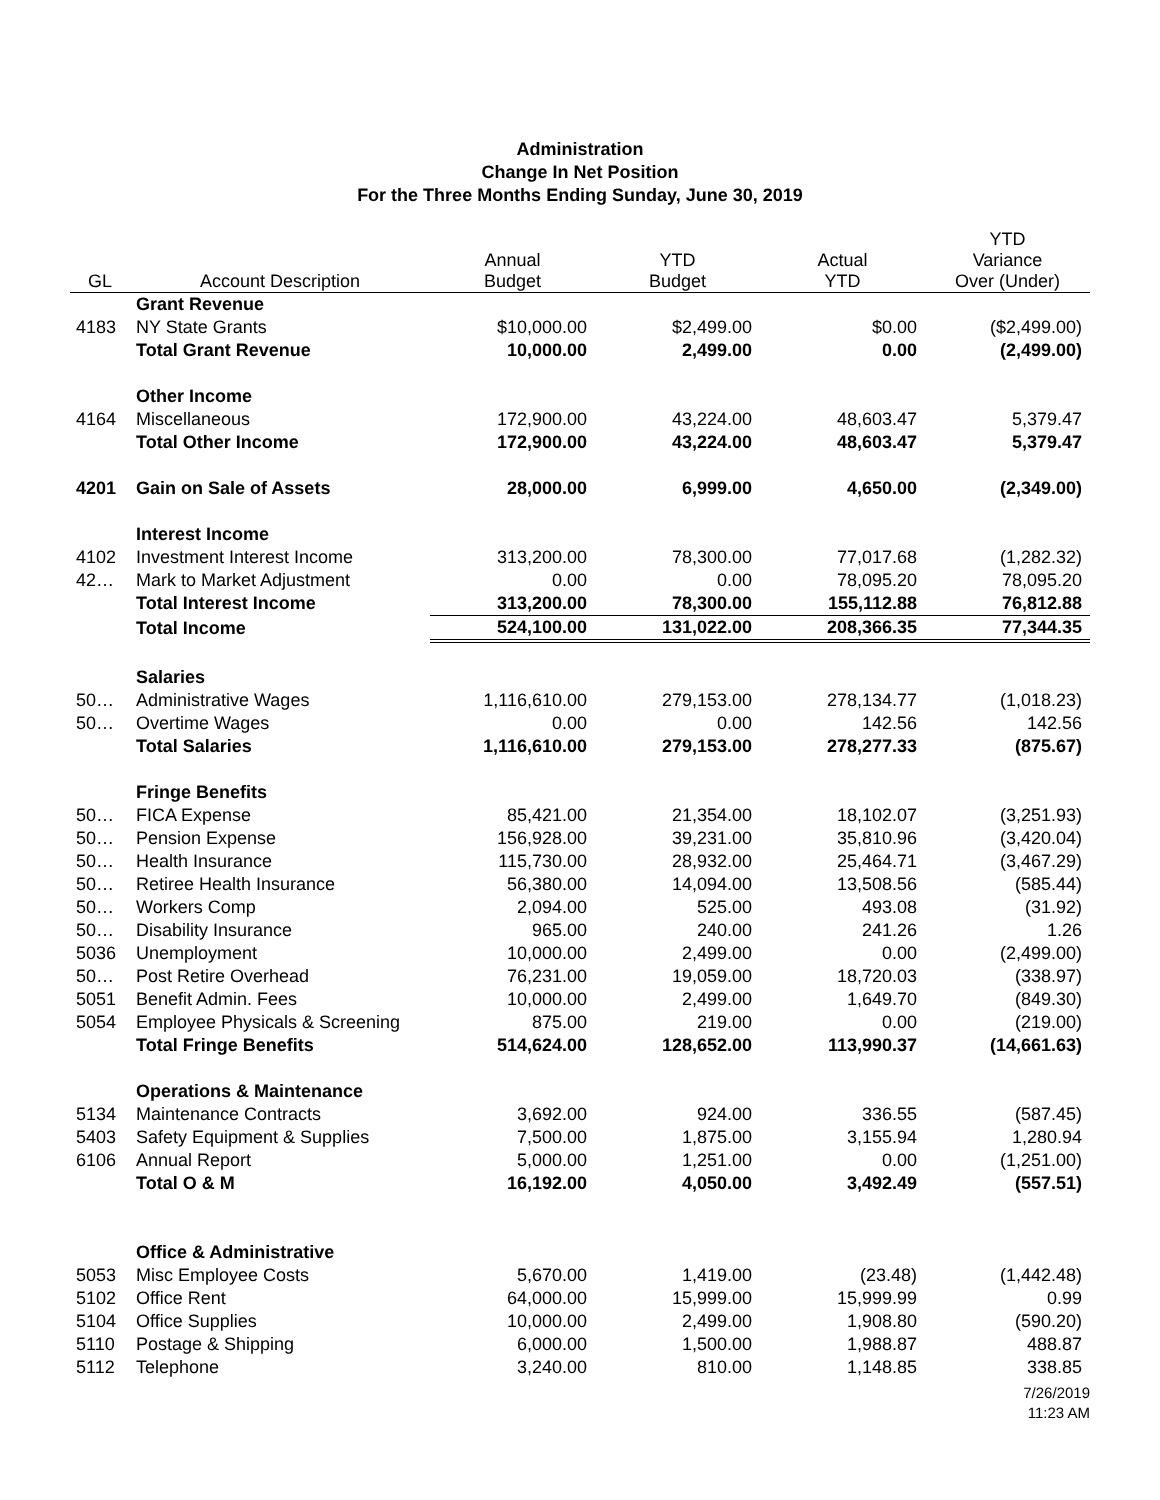Administration
Change In Net Position
For the Three Months Ending Sunday, June 30, 2019
| GL | Account Description | Annual Budget | YTD Budget | Actual YTD | YTD Variance Over (Under) |
| --- | --- | --- | --- | --- | --- |
| | Grant Revenue | | | | |
| 4183 | NY State Grants | $10,000.00 | $2,499.00 | $0.00 | ($2,499.00) |
| | Total Grant Revenue | 10,000.00 | 2,499.00 | 0.00 | (2,499.00) |
| | Other Income | | | | |
| 4164 | Miscellaneous | 172,900.00 | 43,224.00 | 48,603.47 | 5,379.47 |
| | Total Other Income | 172,900.00 | 43,224.00 | 48,603.47 | 5,379.47 |
| 4201 | Gain on Sale of Assets | 28,000.00 | 6,999.00 | 4,650.00 | (2,349.00) |
| | Interest Income | | | | |
| 4102 | Investment Interest Income | 313,200.00 | 78,300.00 | 77,017.68 | (1,282.32) |
| 42… | Mark to Market Adjustment | 0.00 | 0.00 | 78,095.20 | 78,095.20 |
| | Total Interest Income | 313,200.00 | 78,300.00 | 155,112.88 | 76,812.88 |
| | Total Income | 524,100.00 | 131,022.00 | 208,366.35 | 77,344.35 |
| | Salaries | | | | |
| 50… | Administrative Wages | 1,116,610.00 | 279,153.00 | 278,134.77 | (1,018.23) |
| 50… | Overtime Wages | 0.00 | 0.00 | 142.56 | 142.56 |
| | Total Salaries | 1,116,610.00 | 279,153.00 | 278,277.33 | (875.67) |
| | Fringe Benefits | | | | |
| 50… | FICA Expense | 85,421.00 | 21,354.00 | 18,102.07 | (3,251.93) |
| 50… | Pension Expense | 156,928.00 | 39,231.00 | 35,810.96 | (3,420.04) |
| 50… | Health Insurance | 115,730.00 | 28,932.00 | 25,464.71 | (3,467.29) |
| 50… | Retiree Health Insurance | 56,380.00 | 14,094.00 | 13,508.56 | (585.44) |
| 50… | Workers Comp | 2,094.00 | 525.00 | 493.08 | (31.92) |
| 50… | Disability Insurance | 965.00 | 240.00 | 241.26 | 1.26 |
| 5036 | Unemployment | 10,000.00 | 2,499.00 | 0.00 | (2,499.00) |
| 50… | Post Retire Overhead | 76,231.00 | 19,059.00 | 18,720.03 | (338.97) |
| 5051 | Benefit Admin. Fees | 10,000.00 | 2,499.00 | 1,649.70 | (849.30) |
| 5054 | Employee Physicals & Screening | 875.00 | 219.00 | 0.00 | (219.00) |
| | Total Fringe Benefits | 514,624.00 | 128,652.00 | 113,990.37 | (14,661.63) |
| | Operations & Maintenance | | | | |
| 5134 | Maintenance Contracts | 3,692.00 | 924.00 | 336.55 | (587.45) |
| 5403 | Safety Equipment & Supplies | 7,500.00 | 1,875.00 | 3,155.94 | 1,280.94 |
| 6106 | Annual Report | 5,000.00 | 1,251.00 | 0.00 | (1,251.00) |
| | Total O & M | 16,192.00 | 4,050.00 | 3,492.49 | (557.51) |
| | Office & Administrative | | | | |
| 5053 | Misc Employee Costs | 5,670.00 | 1,419.00 | (23.48) | (1,442.48) |
| 5102 | Office Rent | 64,000.00 | 15,999.00 | 15,999.99 | 0.99 |
| 5104 | Office Supplies | 10,000.00 | 2,499.00 | 1,908.80 | (590.20) |
| 5110 | Postage & Shipping | 6,000.00 | 1,500.00 | 1,988.87 | 488.87 |
| 5112 | Telephone | 3,240.00 | 810.00 | 1,148.85 | 338.85 |
7/26/2019
11:23 AM